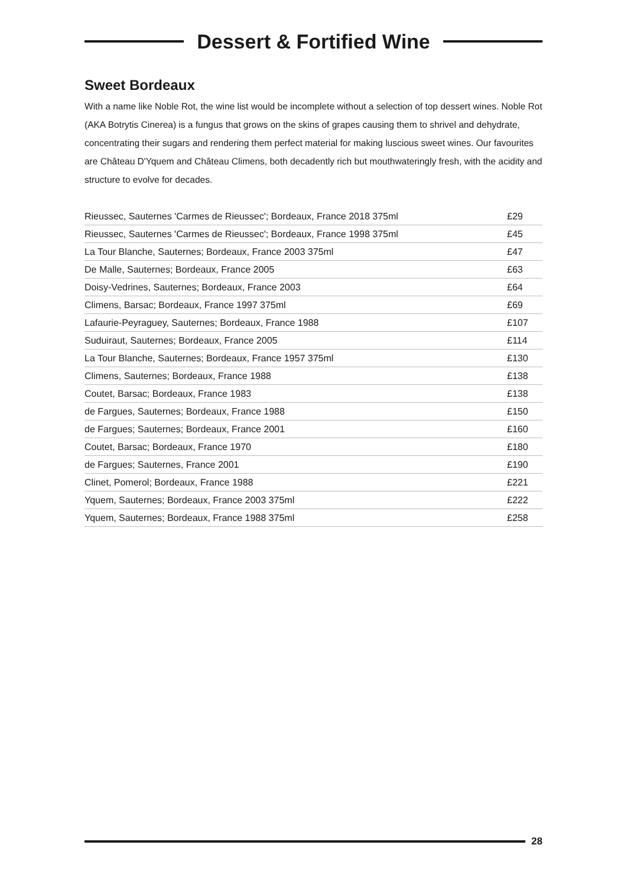Dessert & Fortified Wine
Sweet Bordeaux
With a name like Noble Rot, the wine list would be incomplete without a selection of top dessert wines. Noble Rot (AKA Botrytis Cinerea) is a fungus that grows on the skins of grapes causing them to shrivel and dehydrate, concentrating their sugars and rendering them perfect material for making luscious sweet wines. Our favourites are Château D'Yquem and Château Climens, both decadently rich but mouthwateringly fresh, with the acidity and structure to evolve for decades.
| Rieussec, Sauternes 'Carmes de Rieussec'; Bordeaux, France 2018 375ml | £29 |
| Rieussec, Sauternes 'Carmes de Rieussec'; Bordeaux, France 1998 375ml | £45 |
| La Tour Blanche, Sauternes; Bordeaux, France 2003 375ml | £47 |
| De Malle, Sauternes; Bordeaux, France 2005 | £63 |
| Doisy-Vedrines, Sauternes; Bordeaux, France 2003 | £64 |
| Climens, Barsac; Bordeaux, France 1997 375ml | £69 |
| Lafaurie-Peyraguey, Sauternes; Bordeaux, France 1988 | £107 |
| Suduiraut, Sauternes; Bordeaux, France 2005 | £114 |
| La Tour Blanche, Sauternes; Bordeaux, France 1957 375ml | £130 |
| Climens, Sauternes; Bordeaux, France 1988 | £138 |
| Coutet, Barsac; Bordeaux, France 1983 | £138 |
| de Fargues, Sauternes; Bordeaux, France 1988 | £150 |
| de Fargues; Sauternes; Bordeaux, France 2001 | £160 |
| Coutet, Barsac; Bordeaux, France 1970 | £180 |
| de Fargues; Sauternes, France 2001 | £190 |
| Clinet, Pomerol; Bordeaux, France 1988 | £221 |
| Yquem, Sauternes; Bordeaux, France 2003 375ml | £222 |
| Yquem, Sauternes; Bordeaux, France 1988 375ml | £258 |
28